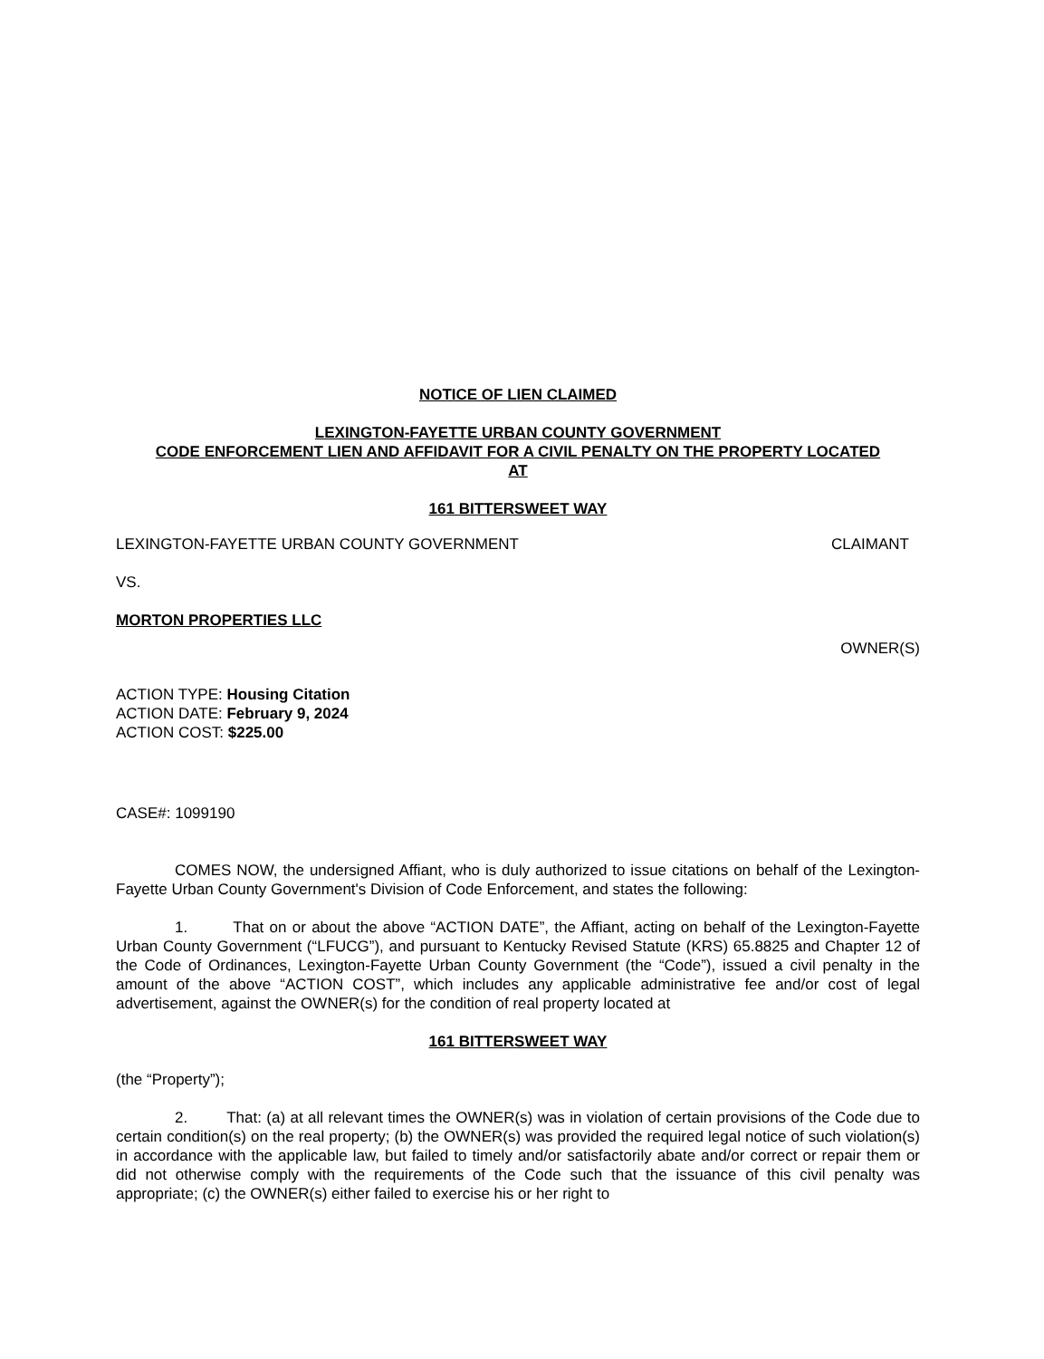NOTICE OF LIEN CLAIMED
LEXINGTON-FAYETTE URBAN COUNTY GOVERNMENT
CODE ENFORCEMENT LIEN AND AFFIDAVIT FOR A CIVIL PENALTY ON THE PROPERTY LOCATED
AT
161 BITTERSWEET WAY
LEXINGTON-FAYETTE URBAN COUNTY GOVERNMENT CLAIMANT
VS.
MORTON PROPERTIES LLC
OWNER(S)
ACTION TYPE: Housing Citation
ACTION DATE: February 9, 2024
ACTION COST: $225.00
CASE#: 1099190
COMES NOW, the undersigned Affiant, who is duly authorized to issue citations on behalf of the Lexington-Fayette Urban County Government's Division of Code Enforcement, and states the following:
1. That on or about the above “ACTION DATE”, the Affiant, acting on behalf of the Lexington-Fayette Urban County Government (“LFUCG”), and pursuant to Kentucky Revised Statute (KRS) 65.8825 and Chapter 12 of the Code of Ordinances, Lexington-Fayette Urban County Government (the “Code”), issued a civil penalty in the amount of the above “ACTION COST”, which includes any applicable administrative fee and/or cost of legal advertisement, against the OWNER(s) for the condition of real property located at
161 BITTERSWEET WAY
(the “Property”);
2. That: (a) at all relevant times the OWNER(s) was in violation of certain provisions of the Code due to certain condition(s) on the real property; (b) the OWNER(s) was provided the required legal notice of such violation(s) in accordance with the applicable law, but failed to timely and/or satisfactorily abate and/or correct or repair them or did not otherwise comply with the requirements of the Code such that the issuance of this civil penalty was appropriate; (c) the OWNER(s) either failed to exercise his or her right to